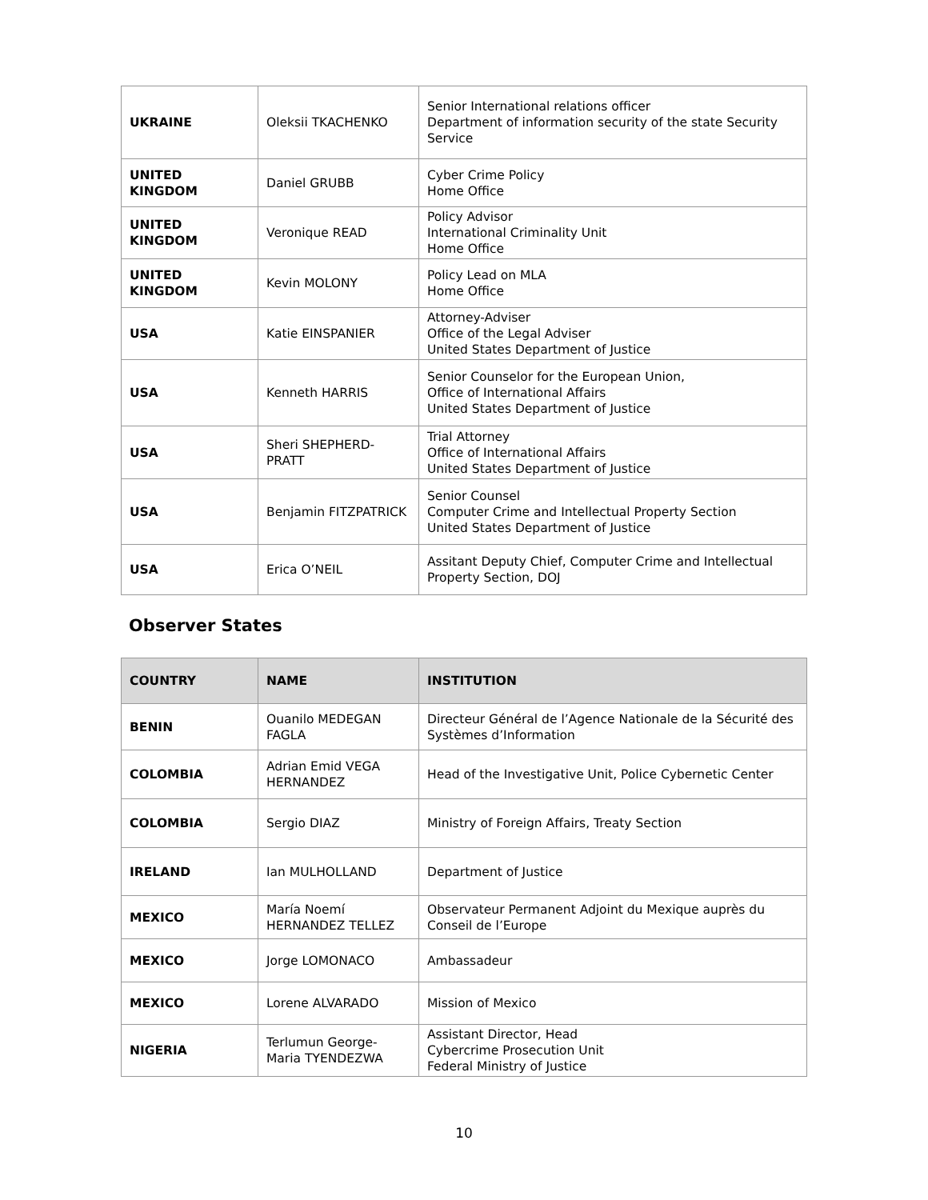| UKRAINE | Oleksii TKACHENKO | Senior International relations officer Department of information security of the state Security Service |
| UNITED KINGDOM | Daniel GRUBB | Cyber Crime Policy Home Office |
| UNITED KINGDOM | Veronique READ | Policy Advisor International Criminality Unit Home Office |
| UNITED KINGDOM | Kevin MOLONY | Policy Lead on MLA Home Office |
| USA | Katie EINSPANIER | Attorney-Adviser Office of the Legal Adviser United States Department of Justice |
| USA | Kenneth HARRIS | Senior Counselor for the European Union, Office of International Affairs United States Department of Justice |
| USA | Sheri SHEPHERD-PRATT | Trial Attorney Office of International Affairs United States Department of Justice |
| USA | Benjamin FITZPATRICK | Senior Counsel Computer Crime and Intellectual Property Section United States Department of Justice |
| USA | Erica O’NEIL | Assitant Deputy Chief, Computer Crime and Intellectual Property Section, DOJ |
Observer States
| COUNTRY | NAME | INSTITUTION |
| --- | --- | --- |
| BENIN | Ouanilo MEDEGAN FAGLA | Directeur Général de l’Agence Nationale de la Sécurité des Systèmes d’Information |
| COLOMBIA | Adrian Emid VEGA HERNANDEZ | Head of the Investigative Unit, Police Cybernetic Center |
| COLOMBIA | Sergio DIAZ | Ministry of Foreign Affairs, Treaty Section |
| IRELAND | Ian MULHOLLAND | Department of Justice |
| MEXICO | María Noemí HERNANDEZ TELLEZ | Observateur Permanent Adjoint du Mexique auprès du Conseil de l’Europe |
| MEXICO | Jorge LOMONACO | Ambassadeur |
| MEXICO | Lorene ALVARADO | Mission of Mexico |
| NIGERIA | Terlumun George-Maria TYENDEZWA | Assistant Director, Head Cybercrime Prosecution Unit Federal Ministry of Justice |
10